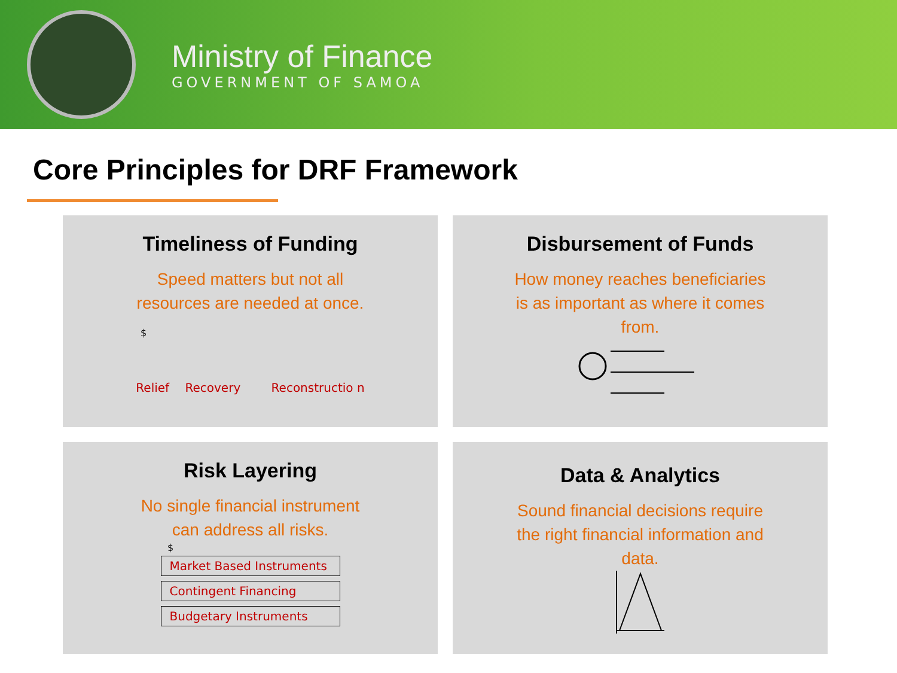Ministry of Finance
GOVERNMENT OF SAMOA
Core Principles for DRF Framework
Timeliness of Funding
Speed matters but not all
resources are needed at once.
$
Relief Recovery Reconstructio n
Disbursement of Funds
How money reaches beneficiaries
is as important as where it comes
from.
Risk Layering
No single financial instrument
can address all risks.
$
Market Based Instruments
Contingent Financing
Budgetary Instruments
Data & Analytics
Sound financial decisions require
the right financial information and
data.